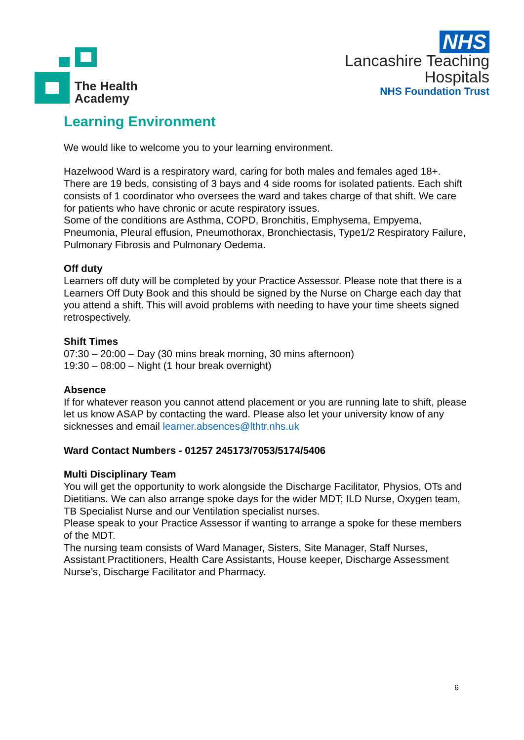The Health
Academy
NHS
Lancashire Teaching
Hospitals
NHS Foundation Trust
Learning Environment
We would like to welcome you to your learning environment.
Hazelwood Ward is a respiratory ward, caring for both males and females aged 18+. There are 19 beds, consisting of 3 bays and 4 side rooms for isolated patients. Each shift consists of 1 coordinator who oversees the ward and takes charge of that shift. We care for patients who have chronic or acute respiratory issues.
Some of the conditions are Asthma, COPD, Bronchitis, Emphysema, Empyema, Pneumonia, Pleural effusion, Pneumothorax, Bronchiectasis, Type1/2 Respiratory Failure, Pulmonary Fibrosis and Pulmonary Oedema.
Off duty
Learners off duty will be completed by your Practice Assessor. Please note that there is a Learners Off Duty Book and this should be signed by the Nurse on Charge each day that you attend a shift. This will avoid problems with needing to have your time sheets signed retrospectively.
Shift Times
07:30 – 20:00 – Day (30 mins break morning, 30 mins afternoon)
19:30 – 08:00 – Night (1 hour break overnight)
Absence
If for whatever reason you cannot attend placement or you are running late to shift, please let us know ASAP by contacting the ward. Please also let your university know of any sicknesses and email learner.absences@lthtr.nhs.uk
Ward Contact Numbers - 01257 245173/7053/5174/5406
Multi Disciplinary Team
You will get the opportunity to work alongside the Discharge Facilitator, Physios, OTs and Dietitians. We can also arrange spoke days for the wider MDT; ILD Nurse, Oxygen team, TB Specialist Nurse and our Ventilation specialist nurses.
Please speak to your Practice Assessor if wanting to arrange a spoke for these members of the MDT.
The nursing team consists of Ward Manager, Sisters, Site Manager, Staff Nurses, Assistant Practitioners, Health Care Assistants, House keeper, Discharge Assessment Nurse’s, Discharge Facilitator and Pharmacy.
6